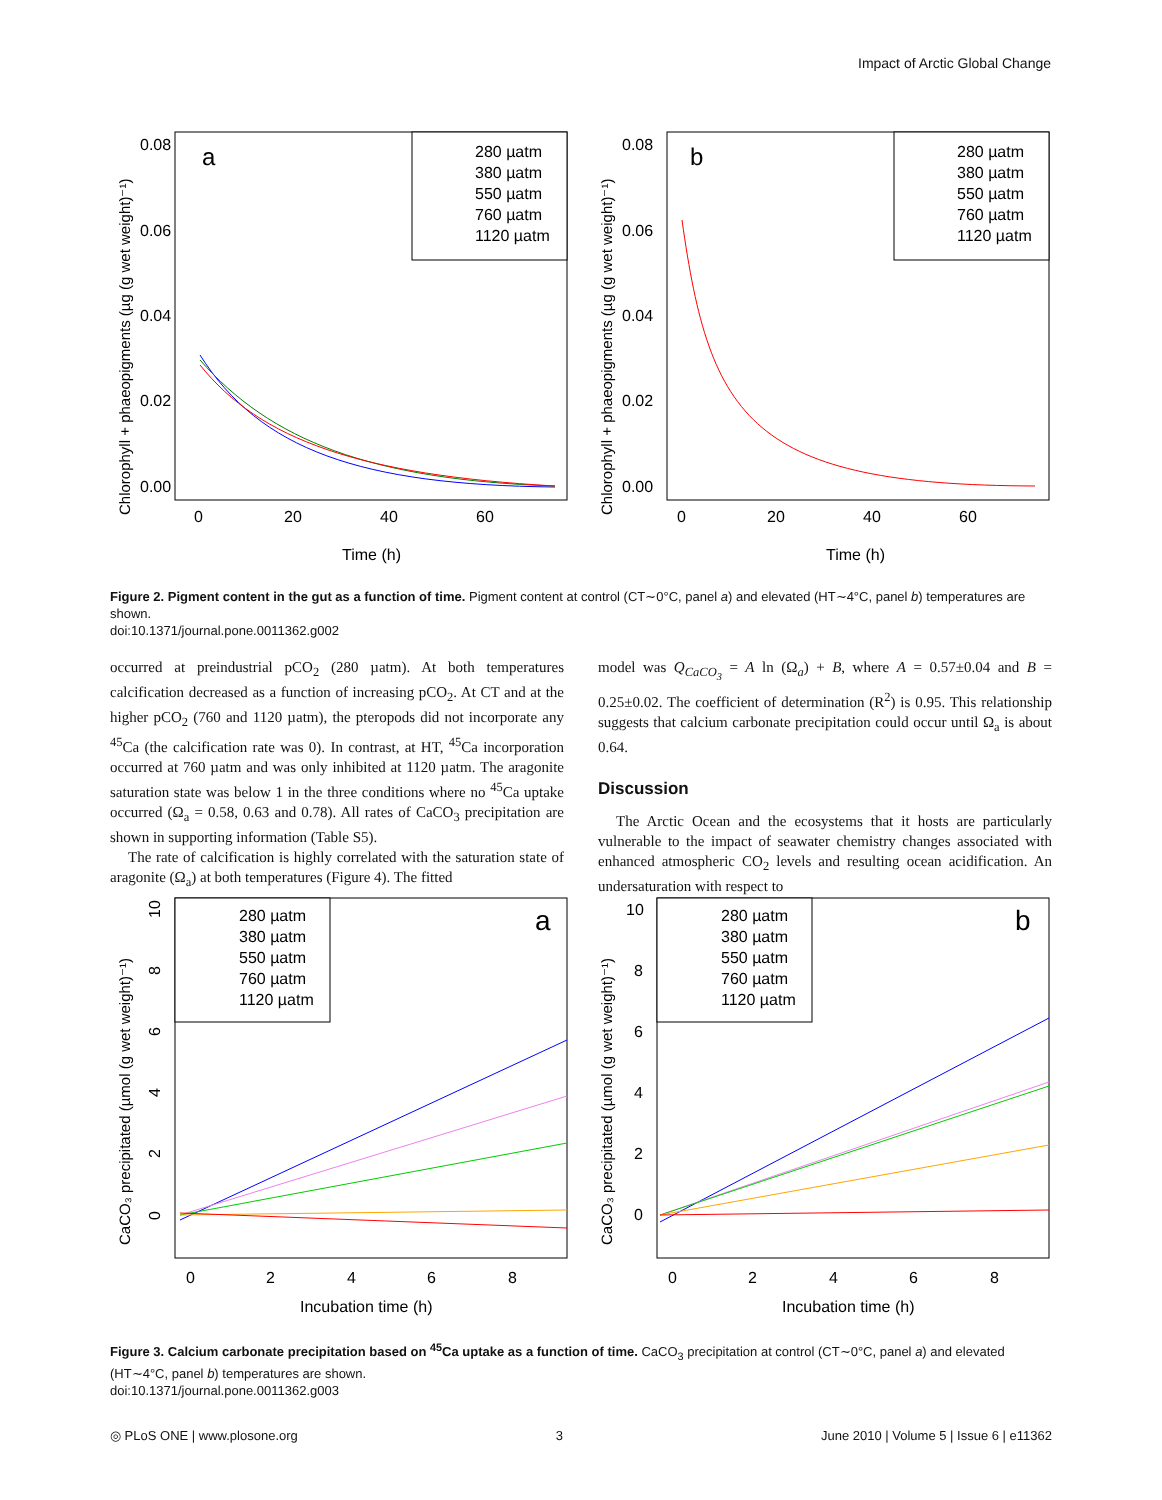Impact of Arctic Global Change
a
Time (h)
0.08
0.06
0.04
0.02
0.00
0
20
40
60
Chlorophyll + phaeopigments (µg (g wet weight)⁻¹)
280 µatm
380 µatm
550 µatm
760 µatm
1120 µatm
b
Time (h)
0.08
0.06
0.04
0.02
0.00
0
20
40
60
Chlorophyll + phaeopigments (µg (g wet weight)⁻¹)
280 µatm
380 µatm
550 µatm
760 µatm
1120 µatm
Figure 2. Pigment content in the gut as a function of time. Pigment content at control (CT∼0°C, panel a) and elevated (HT∼4°C, panel b) temperatures are shown.
doi:10.1371/journal.pone.0011362.g002
occurred at preindustrial pCO<sub>2</sub> (280 µatm). At both temperatures calcification decreased as a function of increasing pCO<sub>2</sub>. At CT and at the higher pCO<sub>2</sub> (760 and 1120 µatm), the pteropods did not incorporate any <sup>45</sup>Ca (the calcification rate was 0). In contrast, at HT, <sup>45</sup>Ca incorporation occurred at 760 µatm and was only inhibited at 1120 µatm. The aragonite saturation state was below 1 in the three conditions where no <sup>45</sup>Ca uptake occurred (Ω<sub>a</sub> = 0.58, 0.63 and 0.78). All rates of CaCO<sub>3</sub> precipitation are shown in supporting information (Table S5).
The rate of calcification is highly correlated with the saturation state of aragonite (Ω<sub>a</sub>) at both temperatures (Figure 4). The fitted
model was Q<sub>CaCO<sub>3</sub></sub> = A ln (Ω<sub>a</sub>) + B, where A = 0.57±0.04 and B = 0.25±0.02. The coefficient of determination (R<sup>2</sup>) is 0.95. This relationship suggests that calcium carbonate precipitation could occur until Ω<sub>a</sub> is about 0.64.
Discussion
The Arctic Ocean and the ecosystems that it hosts are particularly vulnerable to the impact of seawater chemistry changes associated with enhanced atmospheric CO<sub>2</sub> levels and resulting ocean acidification. An undersaturation with respect to
a
Incubation time (h)
0
2
4
6
8
CaCO₃ precipitated (µmol (g wet weight)⁻¹)
0
2
4
6
8
10
280 µatm
380 µatm
550 µatm
760 µatm
1120 µatm
b
Incubation time (h)
0
2
4
6
8
CaCO₃ precipitated (µmol (g wet weight)⁻¹)
0
2
4
6
8
10
280 µatm
380 µatm
550 µatm
760 µatm
1120 µatm
Figure 3. Calcium carbonate precipitation based on <sup>45</sup>Ca uptake as a function of time. CaCO<sub>3</sub> precipitation at control (CT∼0°C, panel a) and elevated (HT∼4°C, panel b) temperatures are shown.
doi:10.1371/journal.pone.0011362.g003
◎ PLoS ONE | www.plosone.org 3 June 2010 | Volume 5 | Issue 6 | e11362